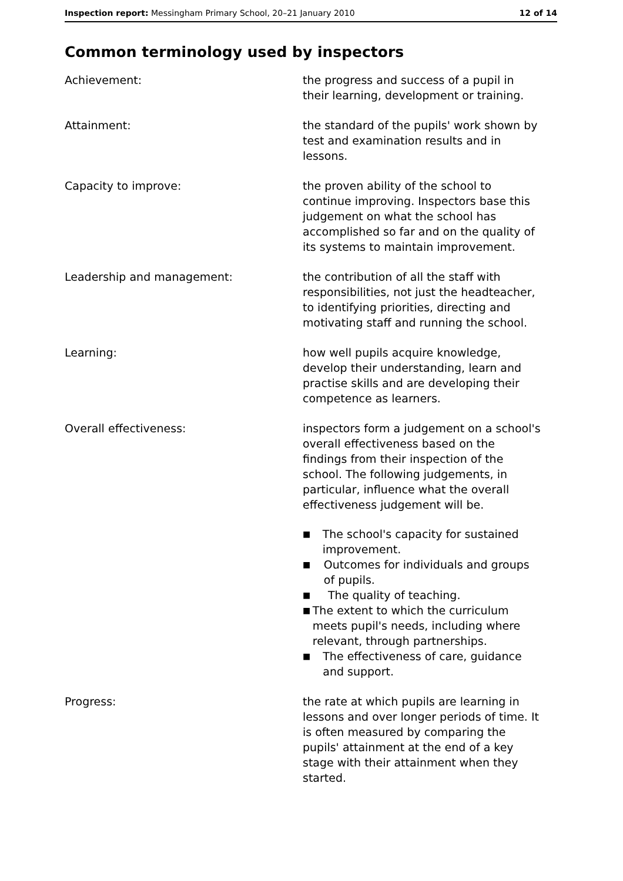Inspection report: Messingham Primary School, 20–21 January 2010 12 of 14
Common terminology used by inspectors
Achievement: the progress and success of a pupil in their learning, development or training.
Attainment: the standard of the pupils' work shown by test and examination results and in lessons.
Capacity to improve: the proven ability of the school to continue improving. Inspectors base this judgement on what the school has accomplished so far and on the quality of its systems to maintain improvement.
Leadership and management: the contribution of all the staff with responsibilities, not just the headteacher, to identifying priorities, directing and motivating staff and running the school.
Learning: how well pupils acquire knowledge, develop their understanding, learn and practise skills and are developing their competence as learners.
Overall effectiveness: inspectors form a judgement on a school's overall effectiveness based on the findings from their inspection of the school. The following judgements, in particular, influence what the overall effectiveness judgement will be.
■ The school's capacity for sustained improvement.
■ Outcomes for individuals and groups of pupils.
■ The quality of teaching.
■ The extent to which the curriculum meets pupil's needs, including where relevant, through partnerships.
■ The effectiveness of care, guidance and support.
Progress: the rate at which pupils are learning in lessons and over longer periods of time. It is often measured by comparing the pupils' attainment at the end of a key stage with their attainment when they started.